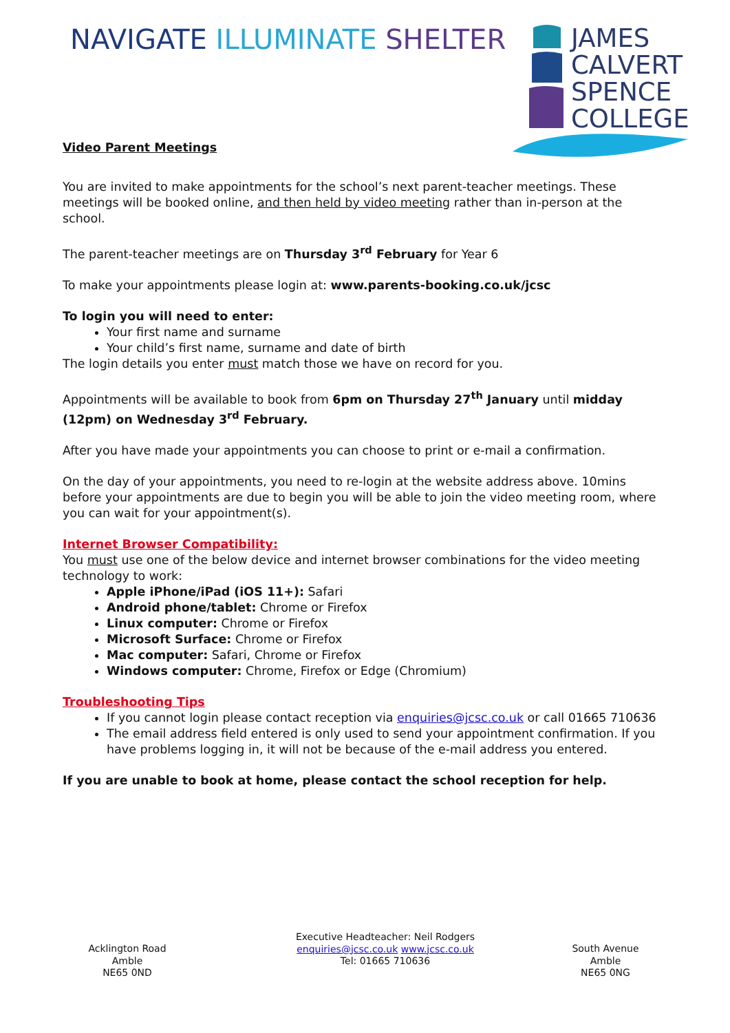NAVIGATE ILLUMINATE SHELTER
JAMES
CALVERT
SPENCE
COLLEGE
Video Parent Meetings
You are invited to make appointments for the school’s next parent-teacher meetings. These meetings will be booked online, and then held by video meeting rather than in-person at the school.
The parent-teacher meetings are on Thursday 3<sup>rd</sup> February for Year 6
To make your appointments please login at: www.parents-booking.co.uk/jcsc
To login you will need to enter:
Your first name and surname
Your child’s first name, surname and date of birth
The login details you enter must match those we have on record for you.
Appointments will be available to book from 6pm on Thursday 27<sup>th</sup> January until midday (12pm) on Wednesday 3<sup>rd</sup> February.
After you have made your appointments you can choose to print or e-mail a confirmation.
On the day of your appointments, you need to re-login at the website address above. 10mins before your appointments are due to begin you will be able to join the video meeting room, where you can wait for your appointment(s).
Internet Browser Compatibility:
You must use one of the below device and internet browser combinations for the video meeting technology to work:
Apple iPhone/iPad (iOS 11+): Safari
Android phone/tablet: Chrome or Firefox
Linux computer: Chrome or Firefox
Microsoft Surface: Chrome or Firefox
Mac computer: Safari, Chrome or Firefox
Windows computer: Chrome, Firefox or Edge (Chromium)
Troubleshooting Tips
If you cannot login please contact reception via enquiries@jcsc.co.uk or call 01665 710636
The email address field entered is only used to send your appointment confirmation. If you have problems logging in, it will not be because of the e-mail address you entered.
If you are unable to book at home, please contact the school reception for help.
Acklington Road
Amble
NE65 0ND
Executive Headteacher: Neil Rodgers
enquiries@jcsc.co.uk www.jcsc.co.uk
Tel: 01665 710636
South Avenue
Amble
NE65 0NG